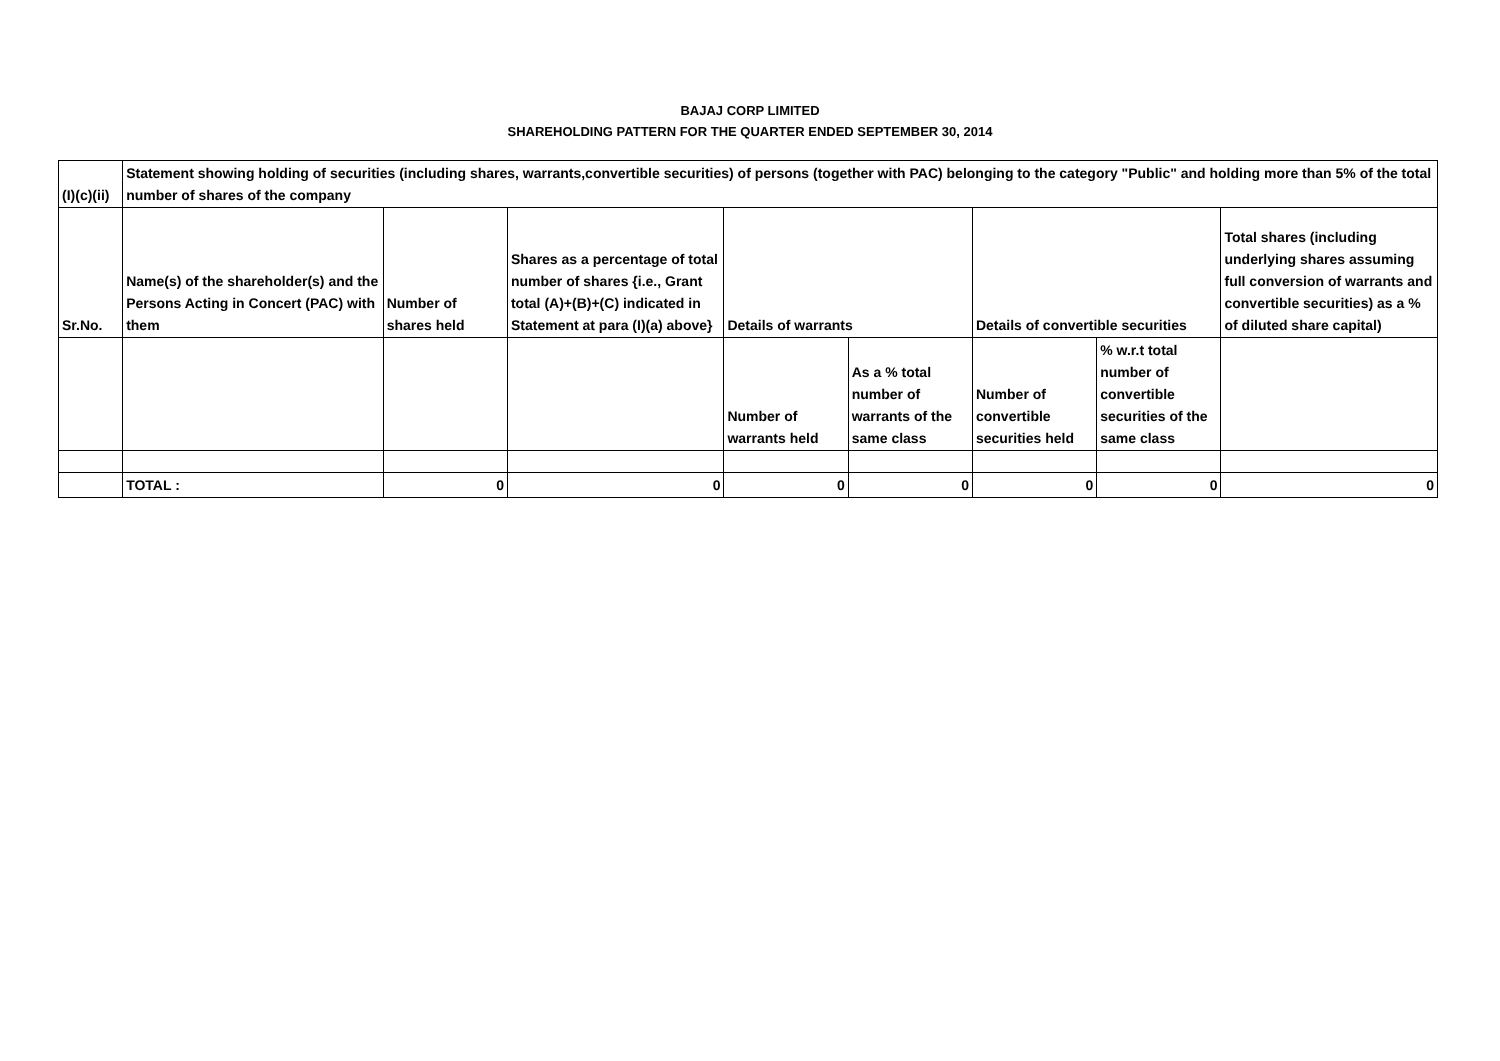BAJAJ CORP LIMITED
SHAREHOLDING PATTERN FOR THE QUARTER ENDED SEPTEMBER 30, 2014
| (I)(c)(ii) | Statement showing holding of securities (including shares, warrants,convertible securities) of persons (together with PAC) belonging to the category "Public" and holding more than 5% of the total number of shares of the company | | | | | | | |
| Sr.No. | Name(s) of the shareholder(s) and the Persons Acting in Concert (PAC) with them | Number of shares held | Shares as a percentage of total number of shares {i.e., Grant total (A)+(B)+(C) indicated in Statement at para (I)(a) above} | Details of warrants | | Details of convertible securities | | Total shares (including underlying shares assuming full conversion of warrants and convertible securities) as a % of diluted share capital) |
| | | | | Number of warrants held | As a % total number of warrants of the same class | Number of convertible securities held | % w.r.t total number of convertible securities of the same class | |
| | TOTAL : | 0 | 0 | 0 | 0 | 0 | 0 | 0 |